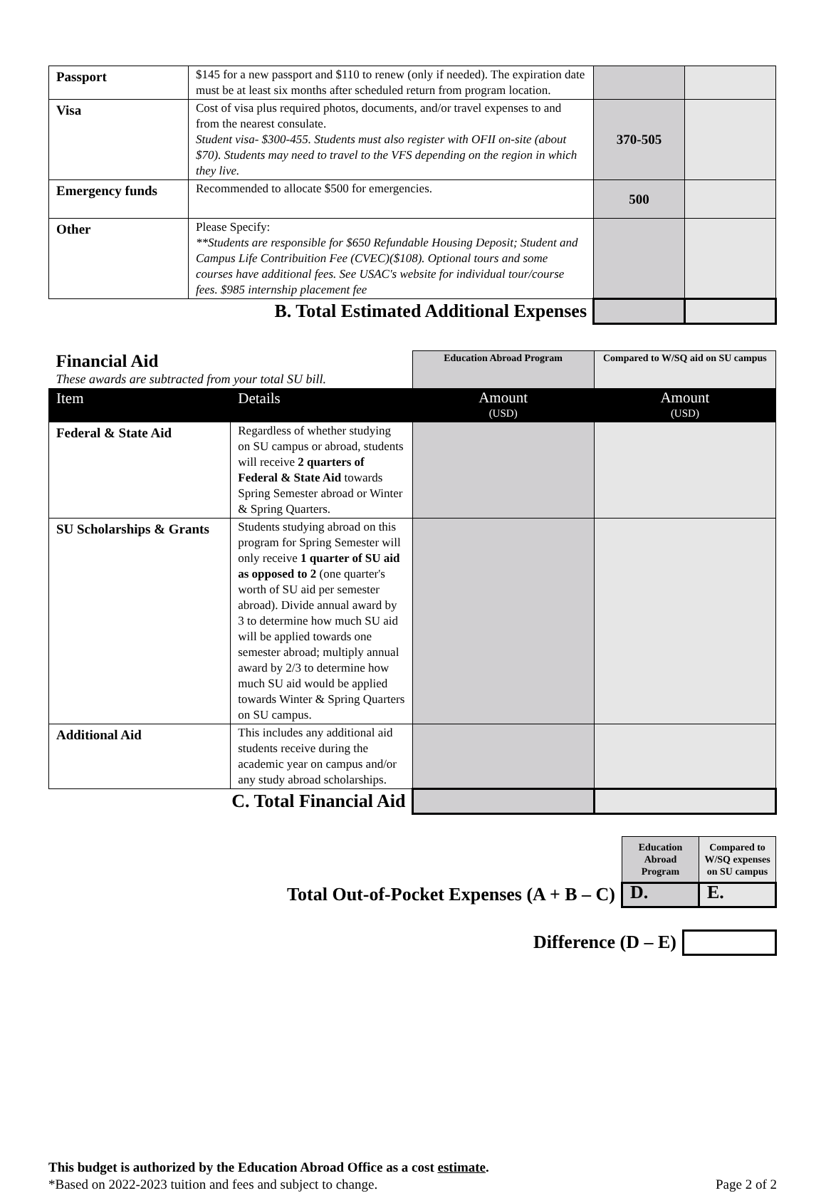| Passport | $145 for a new passport and $110 to renew (only if needed). The expiration date must be at least six months after scheduled return from program location. | | |
| Visa | Cost of visa plus required photos, documents, and/or travel expenses to and from the nearest consulate. Student visa- $300-455. Students must also register with OFII on-site (about $70). Students may need to travel to the VFS depending on the region in which they live. | 370-505 | |
| Emergency funds | Recommended to allocate $500 for emergencies. | 500 | |
| Other | Please Specify: **Students are responsible for $650 Refundable Housing Deposit; Student and Campus Life Contribuition Fee (CVEC)($108). Optional tours and some courses have additional fees. See USAC's website for individual tour/course fees. $985 internship placement fee | | |
| B. Total Estimated Additional Expenses | | | |
| Financial Aid These awards are subtracted from your total SU bill. | | Education Abroad Program | Compared to W/SQ aid on SU campus |
| Item | Details | Amount (USD) | Amount (USD) |
| Federal & State Aid | Regardless of whether studying on SU campus or abroad, students will receive 2 quarters of Federal & State Aid towards Spring Semester abroad or Winter & Spring Quarters. | | |
| SU Scholarships & Grants | Students studying abroad on this program for Spring Semester will only receive 1 quarter of SU aid as opposed to 2 (one quarter's worth of SU aid per semester abroad). Divide annual award by 3 to determine how much SU aid will be applied towards one semester abroad; multiply annual award by 2/3 to determine how much SU aid would be applied towards Winter & Spring Quarters on SU campus. | | |
| Additional Aid | This includes any additional aid students receive during the academic year on campus and/or any study abroad scholarships. | | |
| C. Total Financial Aid | | | |
| | Education Abroad Program | Compared to W/SQ expenses on SU campus |
| Total Out-of-Pocket Expenses (A + B – C) | D. | E. |
| Difference (D – E) | |
This budget is authorized by the Education Abroad Office as a cost estimate.
*Based on 2022-2023 tuition and fees and subject to change. Page 2 of 2